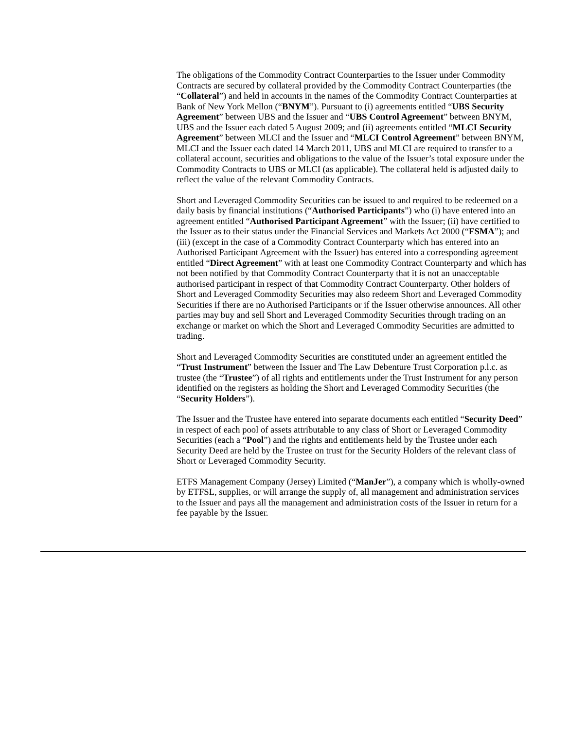The obligations of the Commodity Contract Counterparties to the Issuer under Commodity Contracts are secured by collateral provided by the Commodity Contract Counterparties (the “Collateral”) and held in accounts in the names of the Commodity Contract Counterparties at Bank of New York Mellon (“BNYM”). Pursuant to (i) agreements entitled “UBS Security Agreement” between UBS and the Issuer and “UBS Control Agreement” between BNYM, UBS and the Issuer each dated 5 August 2009; and (ii) agreements entitled “MLCI Security Agreement” between MLCI and the Issuer and “MLCI Control Agreement” between BNYM, MLCI and the Issuer each dated 14 March 2011, UBS and MLCI are required to transfer to a collateral account, securities and obligations to the value of the Issuer’s total exposure under the Commodity Contracts to UBS or MLCI (as applicable). The collateral held is adjusted daily to reflect the value of the relevant Commodity Contracts.
Short and Leveraged Commodity Securities can be issued to and required to be redeemed on a daily basis by financial institutions (“Authorised Participants”) who (i) have entered into an agreement entitled “Authorised Participant Agreement” with the Issuer; (ii) have certified to the Issuer as to their status under the Financial Services and Markets Act 2000 (“FSMA”); and (iii) (except in the case of a Commodity Contract Counterparty which has entered into an Authorised Participant Agreement with the Issuer) has entered into a corresponding agreement entitled “Direct Agreement” with at least one Commodity Contract Counterparty and which has not been notified by that Commodity Contract Counterparty that it is not an unacceptable authorised participant in respect of that Commodity Contract Counterparty. Other holders of Short and Leveraged Commodity Securities may also redeem Short and Leveraged Commodity Securities if there are no Authorised Participants or if the Issuer otherwise announces. All other parties may buy and sell Short and Leveraged Commodity Securities through trading on an exchange or market on which the Short and Leveraged Commodity Securities are admitted to trading.
Short and Leveraged Commodity Securities are constituted under an agreement entitled the “Trust Instrument” between the Issuer and The Law Debenture Trust Corporation p.l.c. as trustee (the “Trustee”) of all rights and entitlements under the Trust Instrument for any person identified on the registers as holding the Short and Leveraged Commodity Securities (the “Security Holders”).
The Issuer and the Trustee have entered into separate documents each entitled “Security Deed” in respect of each pool of assets attributable to any class of Short or Leveraged Commodity Securities (each a “Pool”) and the rights and entitlements held by the Trustee under each Security Deed are held by the Trustee on trust for the Security Holders of the relevant class of Short or Leveraged Commodity Security.
ETFS Management Company (Jersey) Limited (“ManJer”), a company which is wholly-owned by ETFSL, supplies, or will arrange the supply of, all management and administration services to the Issuer and pays all the management and administration costs of the Issuer in return for a fee payable by the Issuer.